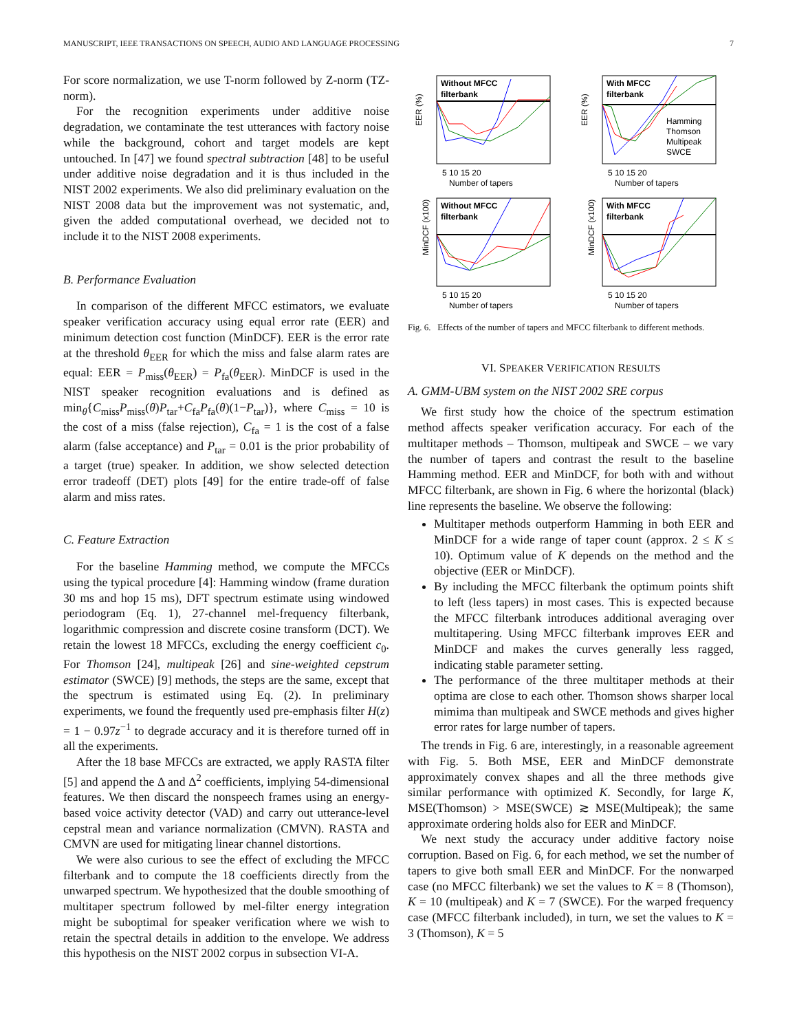MANUSCRIPT, IEEE TRANSACTIONS ON SPEECH, AUDIO AND LANGUAGE PROCESSING 7
For score normalization, we use T-norm followed by Z-norm (TZ-norm).
For the recognition experiments under additive noise degradation, we contaminate the test utterances with factory noise while the background, cohort and target models are kept untouched. In [47] we found spectral subtraction [48] to be useful under additive noise degradation and it is thus included in the NIST 2002 experiments. We also did preliminary evaluation on the NIST 2008 data but the improvement was not systematic, and, given the added computational overhead, we decided not to include it to the NIST 2008 experiments.
B. Performance Evaluation
In comparison of the different MFCC estimators, we evaluate speaker verification accuracy using equal error rate (EER) and minimum detection cost function (MinDCF). EER is the error rate at the threshold θ<sub>EER</sub> for which the miss and false alarm rates are equal: EER = P<sub>miss</sub>(θ<sub>EER</sub>) = P<sub>fa</sub>(θ<sub>EER</sub>). MinDCF is used in the NIST speaker recognition evaluations and is defined as min<sub>θ</sub>{C<sub>miss</sub>P<sub>miss</sub>(θ)P<sub>tar</sub>+C<sub>fa</sub>P<sub>fa</sub>(θ)(1−P<sub>tar</sub>)}, where C<sub>miss</sub> = 10 is the cost of a miss (false rejection), C<sub>fa</sub> = 1 is the cost of a false alarm (false acceptance) and P<sub>tar</sub> = 0.01 is the prior probability of a target (true) speaker. In addition, we show selected detection error tradeoff (DET) plots [49] for the entire trade-off of false alarm and miss rates.
C. Feature Extraction
For the baseline Hamming method, we compute the MFCCs using the typical procedure [4]: Hamming window (frame duration 30 ms and hop 15 ms), DFT spectrum estimate using windowed periodogram (Eq. 1), 27-channel mel-frequency filterbank, logarithmic compression and discrete cosine transform (DCT). We retain the lowest 18 MFCCs, excluding the energy coefficient c<sub>0</sub>. For Thomson [24], multipeak [26] and sine-weighted cepstrum estimator (SWCE) [9] methods, the steps are the same, except that the spectrum is estimated using Eq. (2). In preliminary experiments, we found the frequently used pre-emphasis filter H(z) = 1 − 0.97z<sup>−1</sup> to degrade accuracy and it is therefore turned off in all the experiments.
After the 18 base MFCCs are extracted, we apply RASTA filter [5] and append the Δ and Δ<sup>2</sup> coefficients, implying 54-dimensional features. We then discard the nonspeech frames using an energy-based voice activity detector (VAD) and carry out utterance-level cepstral mean and variance normalization (CMVN). RASTA and CMVN are used for mitigating linear channel distortions.
We were also curious to see the effect of excluding the MFCC filterbank and to compute the 18 coefficients directly from the unwarped spectrum. We hypothesized that the double smoothing of multitaper spectrum followed by mel-filter energy integration might be suboptimal for speaker verification where we wish to retain the spectral details in addition to the envelope. We address this hypothesis on the NIST 2002 corpus in subsection VI-A.
Without MFCC
filterbank
EER (%)
5 10 15 20
Number of tapers
With MFCC
filterbank
Hamming
Thomson
Multipeak
SWCE
EER (%)
5 10 15 20
Number of tapers
Without MFCC
filterbank
MinDCF (x100)
5 10 15 20
Number of tapers
With MFCC
filterbank
MinDCF (x100)
5 10 15 20
Number of tapers
Fig. 6. Effects of the number of tapers and MFCC filterbank to different methods.
VI. SPEAKER VERIFICATION RESULTS
A. GMM-UBM system on the NIST 2002 SRE corpus
We first study how the choice of the spectrum estimation method affects speaker verification accuracy. For each of the multitaper methods – Thomson, multipeak and SWCE – we vary the number of tapers and contrast the result to the baseline Hamming method. EER and MinDCF, for both with and without MFCC filterbank, are shown in Fig. 6 where the horizontal (black) line represents the baseline. We observe the following:
Multitaper methods outperform Hamming in both EER and MinDCF for a wide range of taper count (approx. 2 ≤ K ≤ 10). Optimum value of K depends on the method and the objective (EER or MinDCF).
By including the MFCC filterbank the optimum points shift to left (less tapers) in most cases. This is expected because the MFCC filterbank introduces additional averaging over multitapering. Using MFCC filterbank improves EER and MinDCF and makes the curves generally less ragged, indicating stable parameter setting.
The performance of the three multitaper methods at their optima are close to each other. Thomson shows sharper local mimima than multipeak and SWCE methods and gives higher error rates for large number of tapers.
The trends in Fig. 6 are, interestingly, in a reasonable agreement with Fig. 5. Both MSE, EER and MinDCF demonstrate approximately convex shapes and all the three methods give similar performance with optimized K. Secondly, for large K, MSE(Thomson) > MSE(SWCE) ≳ MSE(Multipeak); the same approximate ordering holds also for EER and MinDCF.
We next study the accuracy under additive factory noise corruption. Based on Fig. 6, for each method, we set the number of tapers to give both small EER and MinDCF. For the nonwarped case (no MFCC filterbank) we set the values to K = 8 (Thomson), K = 10 (multipeak) and K = 7 (SWCE). For the warped frequency case (MFCC filterbank included), in turn, we set the values to K = 3 (Thomson), K = 5